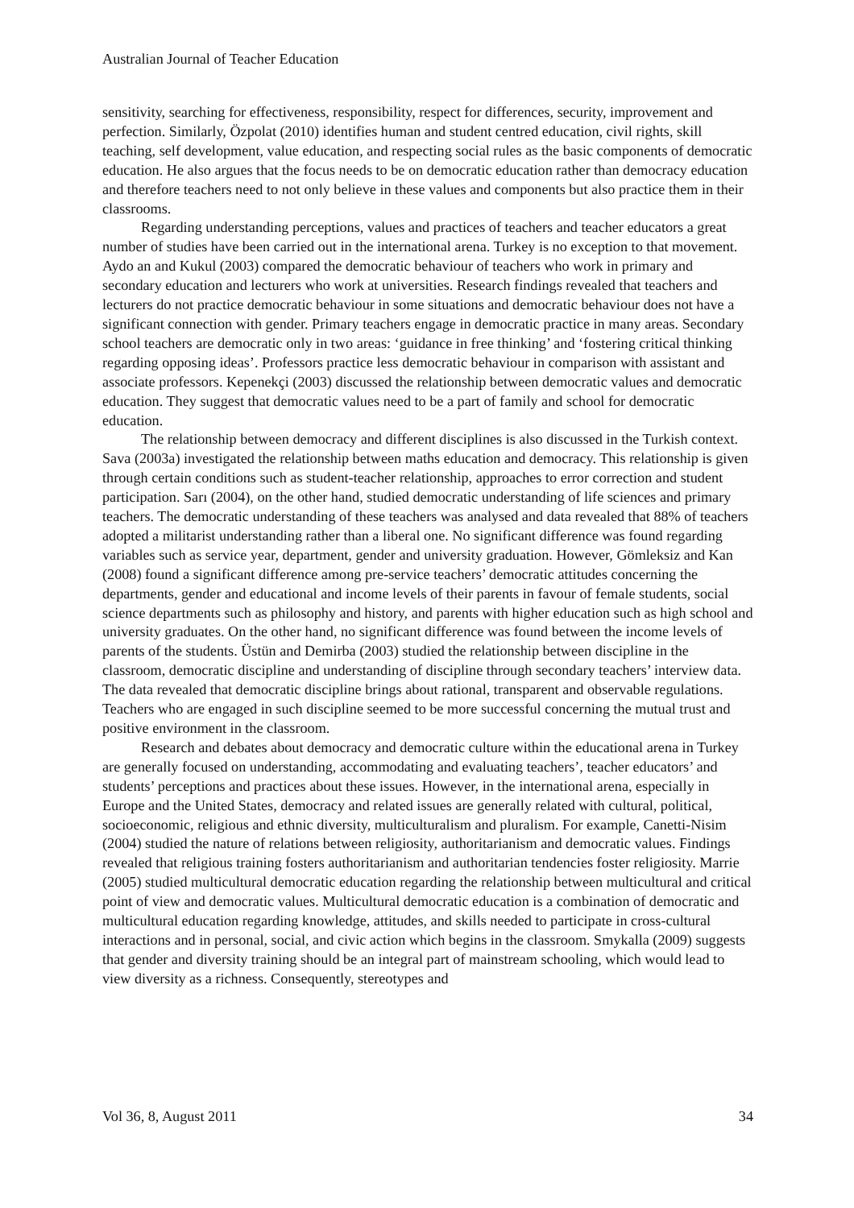Australian Journal of Teacher Education
sensitivity, searching for effectiveness, responsibility, respect for differences, security, improvement and perfection. Similarly, Özpolat (2010) identifies human and student centred education, civil rights, skill teaching, self development, value education, and respecting social rules as the basic components of democratic education. He also argues that the focus needs to be on democratic education rather than democracy education and therefore teachers need to not only believe in these values and components but also practice them in their classrooms.
Regarding understanding perceptions, values and practices of teachers and teacher educators a great number of studies have been carried out in the international arena. Turkey is no exception to that movement. Aydo an and Kukul (2003) compared the democratic behaviour of teachers who work in primary and secondary education and lecturers who work at universities. Research findings revealed that teachers and lecturers do not practice democratic behaviour in some situations and democratic behaviour does not have a significant connection with gender. Primary teachers engage in democratic practice in many areas. Secondary school teachers are democratic only in two areas: ‘guidance in free thinking’ and ‘fostering critical thinking regarding opposing ideas’. Professors practice less democratic behaviour in comparison with assistant and associate professors. Kepenekçi (2003) discussed the relationship between democratic values and democratic education. They suggest that democratic values need to be a part of family and school for democratic education.
The relationship between democracy and different disciplines is also discussed in the Turkish context. Sava (2003a) investigated the relationship between maths education and democracy. This relationship is given through certain conditions such as student-teacher relationship, approaches to error correction and student participation. Sarı (2004), on the other hand, studied democratic understanding of life sciences and primary teachers. The democratic understanding of these teachers was analysed and data revealed that 88% of teachers adopted a militarist understanding rather than a liberal one. No significant difference was found regarding variables such as service year, department, gender and university graduation. However, Gömleksiz and Kan (2008) found a significant difference among pre-service teachers’ democratic attitudes concerning the departments, gender and educational and income levels of their parents in favour of female students, social science departments such as philosophy and history, and parents with higher education such as high school and university graduates. On the other hand, no significant difference was found between the income levels of parents of the students. Üstün and Demirba (2003) studied the relationship between discipline in the classroom, democratic discipline and understanding of discipline through secondary teachers’ interview data. The data revealed that democratic discipline brings about rational, transparent and observable regulations. Teachers who are engaged in such discipline seemed to be more successful concerning the mutual trust and positive environment in the classroom.
Research and debates about democracy and democratic culture within the educational arena in Turkey are generally focused on understanding, accommodating and evaluating teachers’, teacher educators’ and students’ perceptions and practices about these issues. However, in the international arena, especially in Europe and the United States, democracy and related issues are generally related with cultural, political, socioeconomic, religious and ethnic diversity, multiculturalism and pluralism. For example, Canetti-Nisim (2004) studied the nature of relations between religiosity, authoritarianism and democratic values. Findings revealed that religious training fosters authoritarianism and authoritarian tendencies foster religiosity. Marrie (2005) studied multicultural democratic education regarding the relationship between multicultural and critical point of view and democratic values. Multicultural democratic education is a combination of democratic and multicultural education regarding knowledge, attitudes, and skills needed to participate in cross-cultural interactions and in personal, social, and civic action which begins in the classroom. Smykalla (2009) suggests that gender and diversity training should be an integral part of mainstream schooling, which would lead to view diversity as a richness. Consequently, stereotypes and
Vol 36, 8, August 2011 34